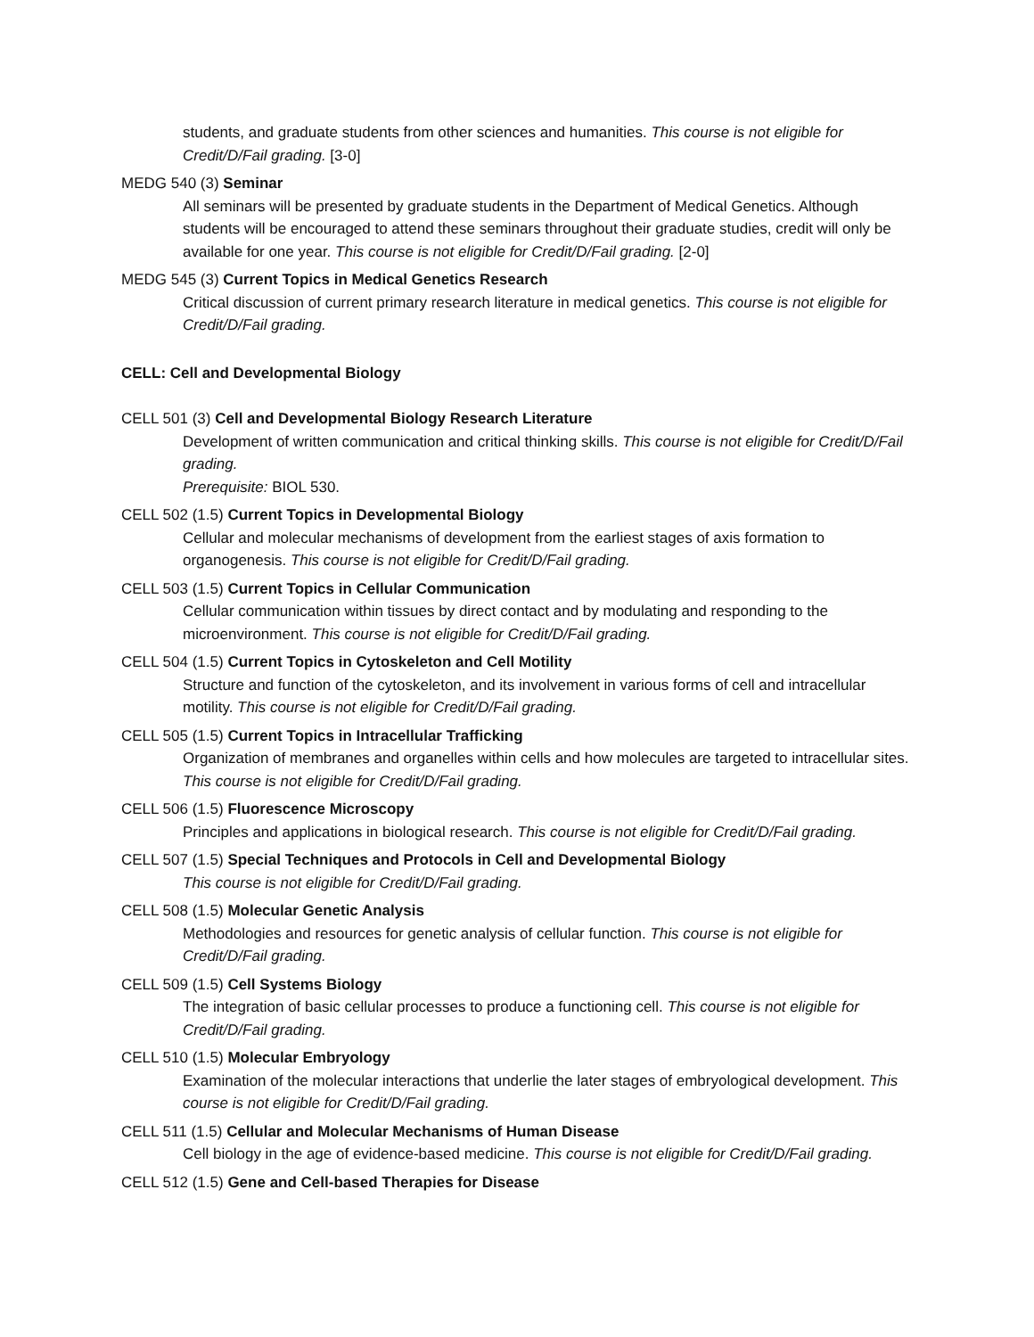students, and graduate students from other sciences and humanities. This course is not eligible for Credit/D/Fail grading. [3-0]
MEDG 540 (3) Seminar
All seminars will be presented by graduate students in the Department of Medical Genetics. Although students will be encouraged to attend these seminars throughout their graduate studies, credit will only be available for one year. This course is not eligible for Credit/D/Fail grading. [2-0]
MEDG 545 (3) Current Topics in Medical Genetics Research
Critical discussion of current primary research literature in medical genetics. This course is not eligible for Credit/D/Fail grading.
CELL: Cell and Developmental Biology
CELL 501 (3) Cell and Developmental Biology Research Literature
Development of written communication and critical thinking skills. This course is not eligible for Credit/D/Fail grading.
Prerequisite: BIOL 530.
CELL 502 (1.5) Current Topics in Developmental Biology
Cellular and molecular mechanisms of development from the earliest stages of axis formation to organogenesis. This course is not eligible for Credit/D/Fail grading.
CELL 503 (1.5) Current Topics in Cellular Communication
Cellular communication within tissues by direct contact and by modulating and responding to the microenvironment. This course is not eligible for Credit/D/Fail grading.
CELL 504 (1.5) Current Topics in Cytoskeleton and Cell Motility
Structure and function of the cytoskeleton, and its involvement in various forms of cell and intracellular motility. This course is not eligible for Credit/D/Fail grading.
CELL 505 (1.5) Current Topics in Intracellular Trafficking
Organization of membranes and organelles within cells and how molecules are targeted to intracellular sites. This course is not eligible for Credit/D/Fail grading.
CELL 506 (1.5) Fluorescence Microscopy
Principles and applications in biological research. This course is not eligible for Credit/D/Fail grading.
CELL 507 (1.5) Special Techniques and Protocols in Cell and Developmental Biology
This course is not eligible for Credit/D/Fail grading.
CELL 508 (1.5) Molecular Genetic Analysis
Methodologies and resources for genetic analysis of cellular function. This course is not eligible for Credit/D/Fail grading.
CELL 509 (1.5) Cell Systems Biology
The integration of basic cellular processes to produce a functioning cell. This course is not eligible for Credit/D/Fail grading.
CELL 510 (1.5) Molecular Embryology
Examination of the molecular interactions that underlie the later stages of embryological development. This course is not eligible for Credit/D/Fail grading.
CELL 511 (1.5) Cellular and Molecular Mechanisms of Human Disease
Cell biology in the age of evidence-based medicine. This course is not eligible for Credit/D/Fail grading.
CELL 512 (1.5) Gene and Cell-based Therapies for Disease